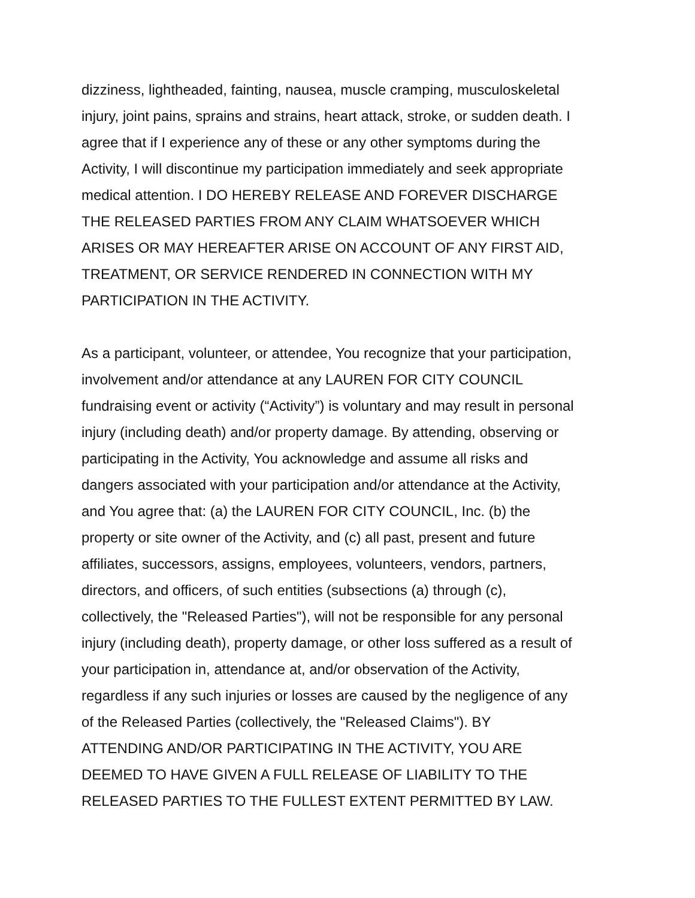dizziness, lightheaded, fainting, nausea, muscle cramping, musculoskeletal injury, joint pains, sprains and strains, heart attack, stroke, or sudden death. I agree that if I experience any of these or any other symptoms during the Activity, I will discontinue my participation immediately and seek appropriate medical attention. I DO HEREBY RELEASE AND FOREVER DISCHARGE THE RELEASED PARTIES FROM ANY CLAIM WHATSOEVER WHICH ARISES OR MAY HEREAFTER ARISE ON ACCOUNT OF ANY FIRST AID, TREATMENT, OR SERVICE RENDERED IN CONNECTION WITH MY PARTICIPATION IN THE ACTIVITY.
As a participant, volunteer, or attendee, You recognize that your participation, involvement and/or attendance at any LAUREN FOR CITY COUNCIL fundraising event or activity (“Activity”) is voluntary and may result in personal injury (including death) and/or property damage. By attending, observing or participating in the Activity, You acknowledge and assume all risks and dangers associated with your participation and/or attendance at the Activity, and You agree that: (a) the LAUREN FOR CITY COUNCIL, Inc. (b) the property or site owner of the Activity, and (c) all past, present and future affiliates, successors, assigns, employees, volunteers, vendors, partners, directors, and officers, of such entities (subsections (a) through (c), collectively, the "Released Parties"), will not be responsible for any personal injury (including death), property damage, or other loss suffered as a result of your participation in, attendance at, and/or observation of the Activity, regardless if any such injuries or losses are caused by the negligence of any of the Released Parties (collectively, the "Released Claims"). BY ATTENDING AND/OR PARTICIPATING IN THE ACTIVITY, YOU ARE DEEMED TO HAVE GIVEN A FULL RELEASE OF LIABILITY TO THE RELEASED PARTIES TO THE FULLEST EXTENT PERMITTED BY LAW.